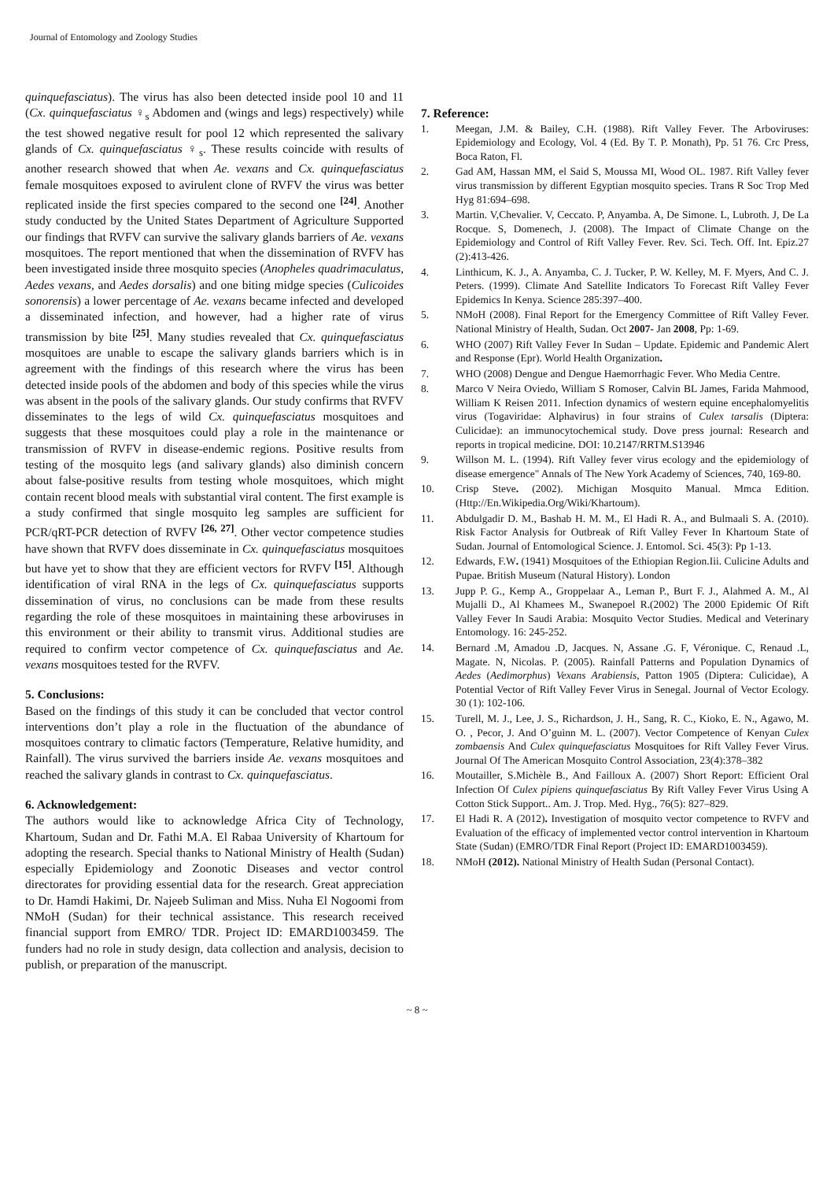Journal of Entomology and Zoology Studies
quinquefasciatus). The virus has also been detected inside pool 10 and 11 (Cx. quinquefasciatus ♀<sub>s</sub> Abdomen and (wings and legs) respectively) while the test showed negative result for pool 12 which represented the salivary glands of Cx. quinquefasciatus ♀<sub>s</sub>. These results coincide with results of another research showed that when Ae. vexans and Cx. quinquefasciatus female mosquitoes exposed to avirulent clone of RVFV the virus was better replicated inside the first species compared to the second one <sup>[24]</sup>. Another study conducted by the United States Department of Agriculture Supported our findings that RVFV can survive the salivary glands barriers of Ae. vexans mosquitoes. The report mentioned that when the dissemination of RVFV has been investigated inside three mosquito species (Anopheles quadrimaculatus, Aedes vexans, and Aedes dorsalis) and one biting midge species (Culicoides sonorensis) a lower percentage of Ae. vexans became infected and developed a disseminated infection, and however, had a higher rate of virus transmission by bite <sup>[25]</sup>. Many studies revealed that Cx. quinquefasciatus mosquitoes are unable to escape the salivary glands barriers which is in agreement with the findings of this research where the virus has been detected inside pools of the abdomen and body of this species while the virus was absent in the pools of the salivary glands. Our study confirms that RVFV disseminates to the legs of wild Cx. quinquefasciatus mosquitoes and suggests that these mosquitoes could play a role in the maintenance or transmission of RVFV in disease-endemic regions. Positive results from testing of the mosquito legs (and salivary glands) also diminish concern about false-positive results from testing whole mosquitoes, which might contain recent blood meals with substantial viral content. The first example is a study confirmed that single mosquito leg samples are sufficient for PCR/qRT-PCR detection of RVFV <sup>[26, 27]</sup>. Other vector competence studies have shown that RVFV does disseminate in Cx. quinquefasciatus mosquitoes but have yet to show that they are efficient vectors for RVFV <sup>[15]</sup>. Although identification of viral RNA in the legs of Cx. quinquefasciatus supports dissemination of virus, no conclusions can be made from these results regarding the role of these mosquitoes in maintaining these arboviruses in this environment or their ability to transmit virus. Additional studies are required to confirm vector competence of Cx. quinquefasciatus and Ae. vexans mosquitoes tested for the RVFV.
5. Conclusions:
Based on the findings of this study it can be concluded that vector control interventions don’t play a role in the fluctuation of the abundance of mosquitoes contrary to climatic factors (Temperature, Relative humidity, and Rainfall). The virus survived the barriers inside Ae. vexans mosquitoes and reached the salivary glands in contrast to Cx. quinquefasciatus.
6. Acknowledgement:
The authors would like to acknowledge Africa City of Technology, Khartoum, Sudan and Dr. Fathi M.A. El Rabaa University of Khartoum for adopting the research. Special thanks to National Ministry of Health (Sudan) especially Epidemiology and Zoonotic Diseases and vector control directorates for providing essential data for the research. Great appreciation to Dr. Hamdi Hakimi, Dr. Najeeb Suliman and Miss. Nuha El Nogoomi from NMoH (Sudan) for their technical assistance. This research received financial support from EMRO/ TDR. Project ID: EMARD1003459. The funders had no role in study design, data collection and analysis, decision to publish, or preparation of the manuscript.
7. Reference:
1. Meegan, J.M. & Bailey, C.H. (1988). Rift Valley Fever. The Arboviruses: Epidemiology and Ecology, Vol. 4 (Ed. By T. P. Monath), Pp. 51 76. Crc Press, Boca Raton, Fl.
2. Gad AM, Hassan MM, el Said S, Moussa MI, Wood OL. 1987. Rift Valley fever virus transmission by different Egyptian mosquito species. Trans R Soc Trop Med Hyg 81:694–698.
3. Martin. V,Chevalier. V, Ceccato. P, Anyamba. A, De Simone. L, Lubroth. J, De La Rocque. S, Domenech, J. (2008). The Impact of Climate Change on the Epidemiology and Control of Rift Valley Fever. Rev. Sci. Tech. Off. Int. Epiz.27 (2):413-426.
4. Linthicum, K. J., A. Anyamba, C. J. Tucker, P. W. Kelley, M. F. Myers, And C. J. Peters. (1999). Climate And Satellite Indicators To Forecast Rift Valley Fever Epidemics In Kenya. Science 285:397–400.
5. NMoH (2008). Final Report for the Emergency Committee of Rift Valley Fever. National Ministry of Health, Sudan. Oct 2007- Jan 2008, Pp: 1-69.
6. WHO (2007) Rift Valley Fever In Sudan – Update. Epidemic and Pandemic Alert and Response (Epr). World Health Organization.
7. WHO (2008) Dengue and Dengue Haemorrhagic Fever. Who Media Centre.
8. Marco V Neira Oviedo, William S Romoser, Calvin BL James, Farida Mahmood, William K Reisen 2011. Infection dynamics of western equine encephalomyelitis virus (Togaviridae: Alphavirus) in four strains of Culex tarsalis (Diptera: Culicidae): an immunocytochemical study. Dove press journal: Research and reports in tropical medicine. DOI: 10.2147/RRTM.S13946
9. Willson M. L. (1994). Rift Valley fever virus ecology and the epidemiology of disease emergence" Annals of The New York Academy of Sciences, 740, 169-80.
10. Crisp Steve. (2002). Michigan Mosquito Manual. Mmca Edition. (Http://En.Wikipedia.Org/Wiki/Khartoum).
11. Abdulgadir D. M., Bashab H. M. M., El Hadi R. A., and Bulmaali S. A. (2010). Risk Factor Analysis for Outbreak of Rift Valley Fever In Khartoum State of Sudan. Journal of Entomological Science. J. Entomol. Sci. 45(3): Pp 1-13.
12. Edwards, F.W. (1941) Mosquitoes of the Ethiopian Region.Iii. Culicine Adults and Pupae. British Museum (Natural History). London
13. Jupp P. G., Kemp A., Groppelaar A., Leman P., Burt F. J., Alahmed A. M., Al Mujalli D., Al Khamees M., Swanepoel R.(2002) The 2000 Epidemic Of Rift Valley Fever In Saudi Arabia: Mosquito Vector Studies. Medical and Veterinary Entomology. 16: 245-252.
14. Bernard .M, Amadou .D, Jacques. N, Assane .G. F, Véronique. C, Renaud .L, Magate. N, Nicolas. P. (2005). Rainfall Patterns and Population Dynamics of Aedes (Aedimorphus) Vexans Arabiensis, Patton 1905 (Diptera: Culicidae), A Potential Vector of Rift Valley Fever Virus in Senegal. Journal of Vector Ecology. 30 (1): 102-106.
15. Turell, M. J., Lee, J. S., Richardson, J. H., Sang, R. C., Kioko, E. N., Agawo, M. O. , Pecor, J. And O’guinn M. L. (2007). Vector Competence of Kenyan Culex zombaensis And Culex quinquefasciatus Mosquitoes for Rift Valley Fever Virus. Journal Of The American Mosquito Control Association, 23(4):378–382
16. Moutailler, S.Michèle B., And Failloux A. (2007) Short Report: Efficient Oral Infection Of Culex pipiens quinquefasciatus By Rift Valley Fever Virus Using A Cotton Stick Support.. Am. J. Trop. Med. Hyg., 76(5): 827–829.
17. El Hadi R. A (2012). Investigation of mosquito vector competence to RVFV and Evaluation of the efficacy of implemented vector control intervention in Khartoum State (Sudan) (EMRO/TDR Final Report (Project ID: EMARD1003459).
18. NMoH (2012). National Ministry of Health Sudan (Personal Contact).
~ 8 ~